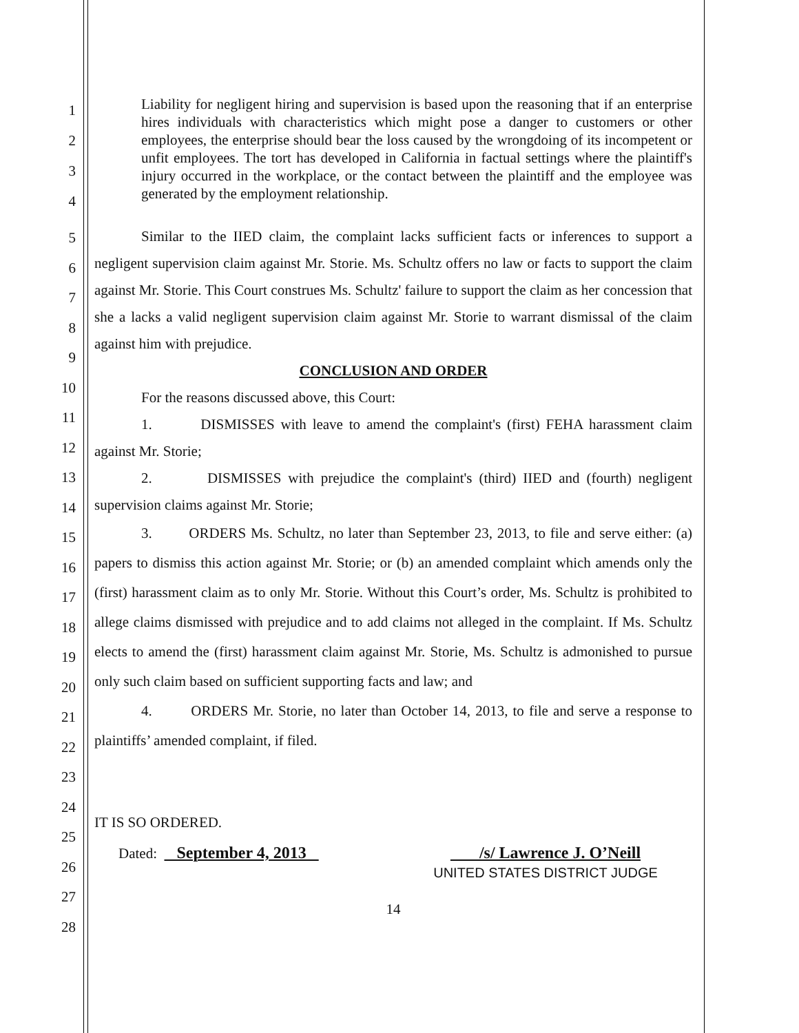1
2
3
4
Liability for negligent hiring and supervision is based upon the reasoning that if an enterprise hires individuals with characteristics which might pose a danger to customers or other employees, the enterprise should bear the loss caused by the wrongdoing of its incompetent or unfit employees. The tort has developed in California in factual settings where the plaintiff's injury occurred in the workplace, or the contact between the plaintiff and the employee was generated by the employment relationship.
5
6
7
8
9
10
11
12
13
14
15
16
17
18
19
20
21
22
23
24
25
26
27
28
Similar to the IIED claim, the complaint lacks sufficient facts or inferences to support a negligent supervision claim against Mr. Storie. Ms. Schultz offers no law or facts to support the claim against Mr. Storie. This Court construes Ms. Schultz' failure to support the claim as her concession that she a lacks a valid negligent supervision claim against Mr. Storie to warrant dismissal of the claim against him with prejudice.
CONCLUSION AND ORDER
For the reasons discussed above, this Court:
1. DISMISSES with leave to amend the complaint's (first) FEHA harassment claim against Mr. Storie;
2. DISMISSES with prejudice the complaint's (third) IIED and (fourth) negligent supervision claims against Mr. Storie;
3. ORDERS Ms. Schultz, no later than September 23, 2013, to file and serve either: (a) papers to dismiss this action against Mr. Storie; or (b) an amended complaint which amends only the (first) harassment claim as to only Mr. Storie. Without this Court’s order, Ms. Schultz is prohibited to allege claims dismissed with prejudice and to add claims not alleged in the complaint. If Ms. Schultz elects to amend the (first) harassment claim against Mr. Storie, Ms. Schultz is admonished to pursue only such claim based on sufficient supporting facts and law; and
4. ORDERS Mr. Storie, no later than October 14, 2013, to file and serve a response to plaintiffs’ amended complaint, if filed.
IT IS SO ORDERED.
Dated: September 4, 2013 /s/ Lawrence J. O’Neill
UNITED STATES DISTRICT JUDGE
14